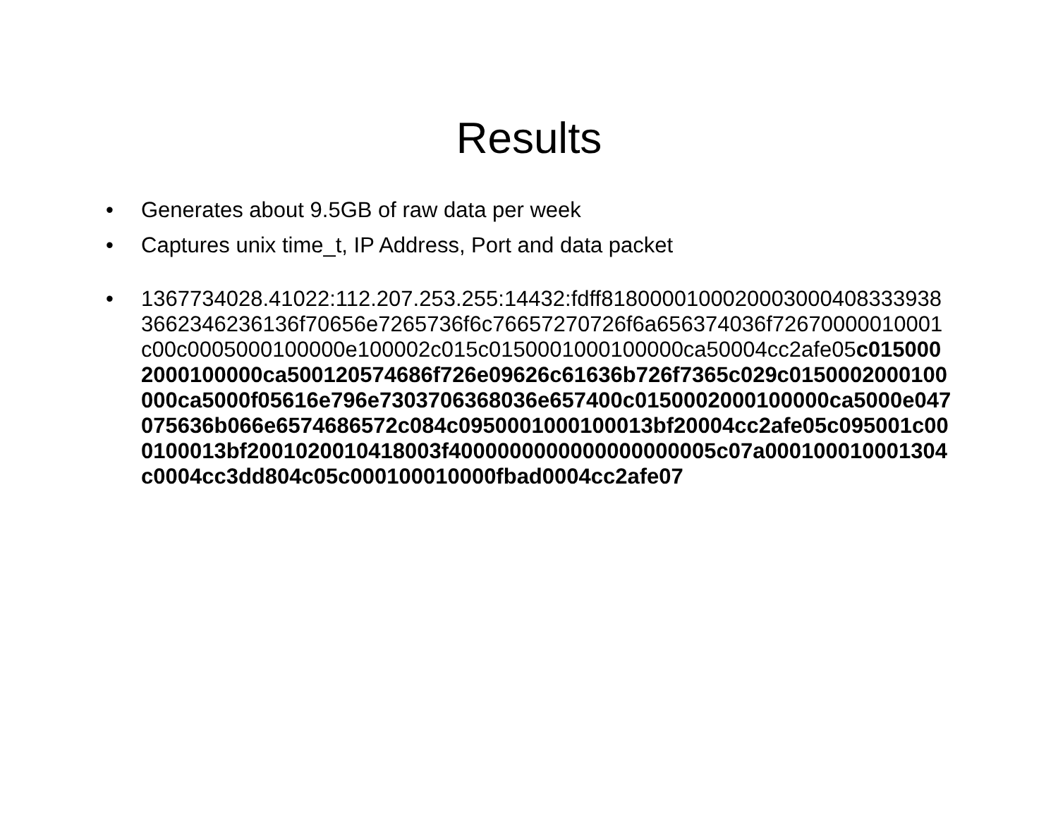Results
• Generates about 9.5GB of raw data per week
• Captures unix time_t, IP Address, Port and data packet
• 1367734028.41022:112.207.253.255:14432:fdff81800001000200030004083339383662346236136f70656e7265736f6c76657270726f6a656374036f72670000010001c00c0005000100000e100002c015c0150001000100000ca50004cc2afe05c0150002000100000ca500120574686f726e09626c61636b726f7365c029c0150002000100000ca5000f05616e796e7303706368036e657400c0150002000100000ca5000e047075636b066e6574686572c084c0950001000100013bf20004cc2afe05c095001c000100013bf2001020010418003f4000000000000000000005c07a000100010001304c0004cc3dd804c05c000100010000fbad0004cc2afe07